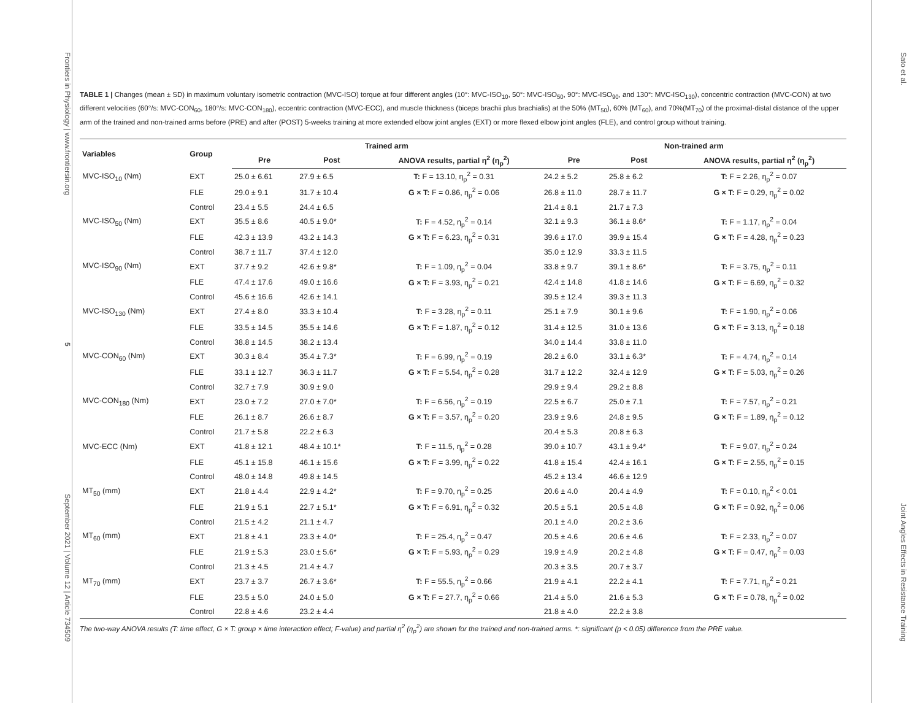Frontiers in Physiology | www.frontiersin.org 5 September 2021 | Volume 12 | Article 734509
TABLE 1 | Changes (mean ± SD) in maximum voluntary isometric contraction (MVC-ISO) torque at four different angles (10°: MVC-ISO<sub>10</sub>, 50°: MVC-ISO<sub>50</sub>, 90°: MVC-ISO<sub>90</sub>, and 130°: MVC-ISO<sub>130</sub>), concentric contraction (MVC-CON) at two different velocities (60°/s: MVC-CON<sub>60</sub>, 180°/s: MVC-CON<sub>180</sub>), eccentric contraction (MVC-ECC), and muscle thickness (biceps brachii plus brachialis) at the 50% (MT<sub>50</sub>), 60% (MT<sub>60</sub>), and 70%(MT<sub>70</sub>) of the proximal-distal distance of the upper arm of the trained and non-trained arms before (PRE) and after (POST) 5-weeks training at more extended elbow joint angles (EXT) or more flexed elbow joint angles (FLE), and control group without training.
| Variables | Group | Trained arm | | | Non-trained arm | | |
| --- | --- | --- | --- | --- | --- | --- | --- |
| | | Pre | Post | ANOVA results, partial η<sup>2</sup> (η<sub>p</sub><sup>2</sup>) | Pre | Post | ANOVA results, partial η<sup>2</sup> (η<sub>p</sub><sup>2</sup>) |
| MVC-ISO<sub>10</sub> (Nm) | EXT | 25.0 ± 6.61 | 27.9 ± 6.5 | T: F = 13.10, η<sub>p</sub><sup>2</sup> = 0.31 | 24.2 ± 5.2 | 25.8 ± 6.2 | T: F = 2.26, η<sub>p</sub><sup>2</sup> = 0.07 |
| | FLE | 29.0 ± 9.1 | 31.7 ± 10.4 | G × T: F = 0.86, η<sub>p</sub><sup>2</sup> = 0.06 | 26.8 ± 11.0 | 28.7 ± 11.7 | G × T: F = 0.29, η<sub>p</sub><sup>2</sup> = 0.02 |
| | Control | 23.4 ± 5.5 | 24.4 ± 6.5 | | 21.4 ± 8.1 | 21.7 ± 7.3 | |
| MVC-ISO<sub>50</sub> (Nm) | EXT | 35.5 ± 8.6 | 40.5 ± 9.0* | T: F = 4.52, η<sub>p</sub><sup>2</sup> = 0.14 | 32.1 ± 9.3 | 36.1 ± 8.6* | T: F = 1.17, η<sub>p</sub><sup>2</sup> = 0.04 |
| | FLE | 42.3 ± 13.9 | 43.2 ± 14.3 | G × T: F = 6.23, η<sub>p</sub><sup>2</sup> = 0.31 | 39.6 ± 17.0 | 39.9 ± 15.4 | G × T: F = 4.28, η<sub>p</sub><sup>2</sup> = 0.23 |
| | Control | 38.7 ± 11.7 | 37.4 ± 12.0 | | 35.0 ± 12.9 | 33.3 ± 11.5 | |
| MVC-ISO<sub>90</sub> (Nm) | EXT | 37.7 ± 9.2 | 42.6 ± 9.8* | T: F = 1.09, η<sub>p</sub><sup>2</sup> = 0.04 | 33.8 ± 9.7 | 39.1 ± 8.6* | T: F = 3.75, η<sub>p</sub><sup>2</sup> = 0.11 |
| | FLE | 47.4 ± 17.6 | 49.0 ± 16.6 | G × T: F = 3.93, η<sub>p</sub><sup>2</sup> = 0.21 | 42.4 ± 14.8 | 41.8 ± 14.6 | G × T: F = 6.69, η<sub>p</sub><sup>2</sup> = 0.32 |
| | Control | 45.6 ± 16.6 | 42.6 ± 14.1 | | 39.5 ± 12.4 | 39.3 ± 11.3 | |
| MVC-ISO<sub>130</sub> (Nm) | EXT | 27.4 ± 8.0 | 33.3 ± 10.4 | T: F = 3.28, η<sub>p</sub><sup>2</sup> = 0.11 | 25.1 ± 7.9 | 30.1 ± 9.6 | T: F = 1.90, η<sub>p</sub><sup>2</sup> = 0.06 |
| | FLE | 33.5 ± 14.5 | 35.5 ± 14.6 | G × T: F = 1.87, η<sub>p</sub><sup>2</sup> = 0.12 | 31.4 ± 12.5 | 31.0 ± 13.6 | G × T: F = 3.13, η<sub>p</sub><sup>2</sup> = 0.18 |
| | Control | 38.8 ± 14.5 | 38.2 ± 13.4 | | 34.0 ± 14.4 | 33.8 ± 11.0 | |
| MVC-CON<sub>60</sub> (Nm) | EXT | 30.3 ± 8.4 | 35.4 ± 7.3* | T: F = 6.99, η<sub>p</sub><sup>2</sup> = 0.19 | 28.2 ± 6.0 | 33.1 ± 6.3* | T: F = 4.74, η<sub>p</sub><sup>2</sup> = 0.14 |
| | FLE | 33.1 ± 12.7 | 36.3 ± 11.7 | G × T: F = 5.54, η<sub>p</sub><sup>2</sup> = 0.28 | 31.7 ± 12.2 | 32.4 ± 12.9 | G × T: F = 5.03, η<sub>p</sub><sup>2</sup> = 0.26 |
| | Control | 32.7 ± 7.9 | 30.9 ± 9.0 | | 29.9 ± 9.4 | 29.2 ± 8.8 | |
| MVC-CON<sub>180</sub> (Nm) | EXT | 23.0 ± 7.2 | 27.0 ± 7.0* | T: F = 6.56, η<sub>p</sub><sup>2</sup> = 0.19 | 22.5 ± 6.7 | 25.0 ± 7.1 | T: F = 7.57, η<sub>p</sub><sup>2</sup> = 0.21 |
| | FLE | 26.1 ± 8.7 | 26.6 ± 8.7 | G × T: F = 3.57, η<sub>p</sub><sup>2</sup> = 0.20 | 23.9 ± 9.6 | 24.8 ± 9.5 | G × T: F = 1.89, η<sub>p</sub><sup>2</sup> = 0.12 |
| | Control | 21.7 ± 5.8 | 22.2 ± 6.3 | | 20.4 ± 5.3 | 20.8 ± 6.3 | |
| MVC-ECC (Nm) | EXT | 41.8 ± 12.1 | 48.4 ± 10.1* | T: F = 11.5, η<sub>p</sub><sup>2</sup> = 0.28 | 39.0 ± 10.7 | 43.1 ± 9.4* | T: F = 9.07, η<sub>p</sub><sup>2</sup> = 0.24 |
| | FLE | 45.1 ± 15.8 | 46.1 ± 15.6 | G × T: F = 3.99, η<sub>p</sub><sup>2</sup> = 0.22 | 41.8 ± 15.4 | 42.4 ± 16.1 | G × T: F = 2.55, η<sub>p</sub><sup>2</sup> = 0.15 |
| | Control | 48.0 ± 14.8 | 49.8 ± 14.5 | | 45.2 ± 13.4 | 46.6 ± 12.9 | |
| MT<sub>50</sub> (mm) | EXT | 21.8 ± 4.4 | 22.9 ± 4.2* | T: F = 9.70, η<sub>p</sub><sup>2</sup> = 0.25 | 20.6 ± 4.0 | 20.4 ± 4.9 | T: F = 0.10, η<sub>p</sub><sup>2</sup> < 0.01 |
| | FLE | 21.9 ± 5.1 | 22.7 ± 5.1* | G × T: F = 6.91, η<sub>p</sub><sup>2</sup> = 0.32 | 20.5 ± 5.1 | 20.5 ± 4.8 | G × T: F = 0.92, η<sub>p</sub><sup>2</sup> = 0.06 |
| | Control | 21.5 ± 4.2 | 21.1 ± 4.7 | | 20.1 ± 4.0 | 20.2 ± 3.6 | |
| MT<sub>60</sub> (mm) | EXT | 21.8 ± 4.1 | 23.3 ± 4.0* | T: F = 25.4, η<sub>p</sub><sup>2</sup> = 0.47 | 20.5 ± 4.6 | 20.6 ± 4.6 | T: F = 2.33, η<sub>p</sub><sup>2</sup> = 0.07 |
| | FLE | 21.9 ± 5.3 | 23.0 ± 5.6* | G × T: F = 5.93, η<sub>p</sub><sup>2</sup> = 0.29 | 19.9 ± 4.9 | 20.2 ± 4.8 | G × T: F = 0.47, η<sub>p</sub><sup>2</sup> = 0.03 |
| | Control | 21.3 ± 4.5 | 21.4 ± 4.7 | | 20.3 ± 3.5 | 20.7 ± 3.7 | |
| MT<sub>70</sub> (mm) | EXT | 23.7 ± 3.7 | 26.7 ± 3.6* | T: F = 55.5, η<sub>p</sub><sup>2</sup> = 0.66 | 21.9 ± 4.1 | 22.2 ± 4.1 | T: F = 7.71, η<sub>p</sub><sup>2</sup> = 0.21 |
| | FLE | 23.5 ± 5.0 | 24.0 ± 5.0 | G × T: F = 27.7, η<sub>p</sub><sup>2</sup> = 0.66 | 21.4 ± 5.0 | 21.6 ± 5.3 | G × T: F = 0.78, η<sub>p</sub><sup>2</sup> = 0.02 |
| | Control | 22.8 ± 4.6 | 23.2 ± 4.4 | | 21.8 ± 4.0 | 22.2 ± 3.8 | |
The two-way ANOVA results (T: time effect, G × T: group × time interaction effect; F-value) and partial η<sup>2</sup> (η<sub>p</sub><sup>2</sup>) are shown for the trained and non-trained arms. *: significant (p < 0.05) difference from the PRE value.
Sato et al. Joint Angles Effects in Resistance Training